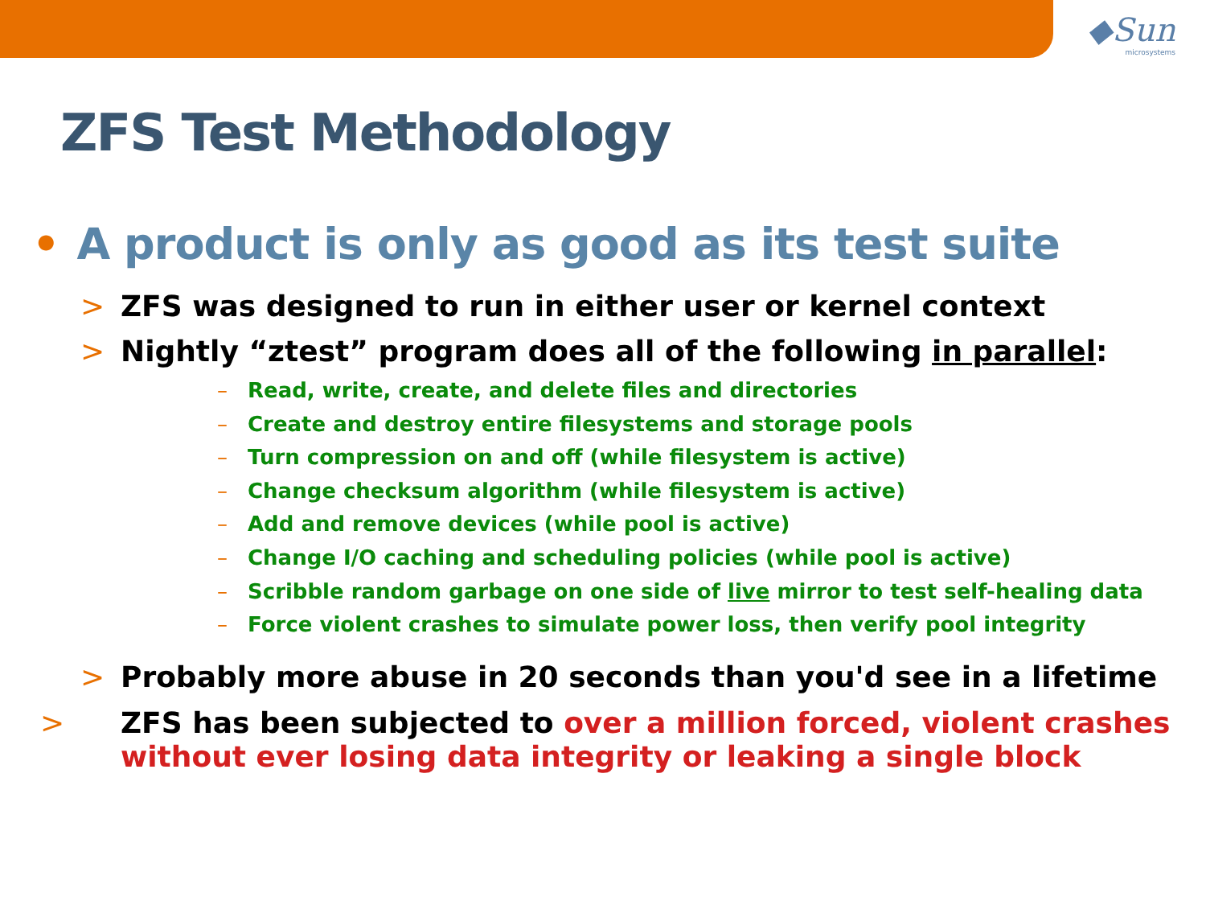◆Sun
microsystems
ZFS Test Methodology
• A product is only as good as its test suite
> ZFS was designed to run in either user or kernel context
> Nightly “ztest” program does all of the following in parallel:
– Read, write, create, and delete files and directories
– Create and destroy entire filesystems and storage pools
– Turn compression on and off (while filesystem is active)
– Change checksum algorithm (while filesystem is active)
– Add and remove devices (while pool is active)
– Change I/O caching and scheduling policies (while pool is active)
– Scribble random garbage on one side of live mirror to test self-healing data
– Force violent crashes to simulate power loss, then verify pool integrity
> Probably more abuse in 20 seconds than you'd see in a lifetime
> ZFS has been subjected to over a million forced, violent crashes without ever losing data integrity or leaking a single block